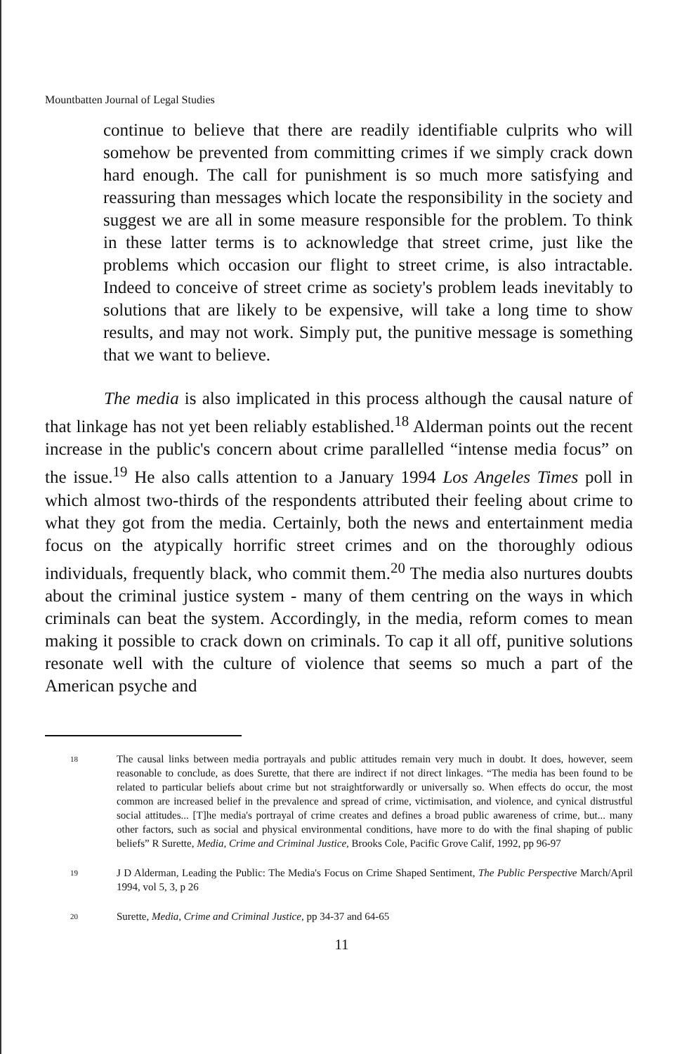Mountbatten Journal of Legal Studies
continue to believe that there are readily identifiable culprits who will somehow be prevented from committing crimes if we simply crack down hard enough. The call for punishment is so much more satisfying and reassuring than messages which locate the responsibility in the society and suggest we are all in some measure responsible for the problem. To think in these latter terms is to acknowledge that street crime, just like the problems which occasion our flight to street crime, is also intractable. Indeed to conceive of street crime as society's problem leads inevitably to solutions that are likely to be expensive, will take a long time to show results, and may not work. Simply put, the punitive message is something that we want to believe.
The media is also implicated in this process although the causal nature of that linkage has not yet been reliably established.<sup>18</sup> Alderman points out the recent increase in the public's concern about crime parallelled “intense media focus” on the issue.<sup>19</sup> He also calls attention to a January 1994 Los Angeles Times poll in which almost two-thirds of the respondents attributed their feeling about crime to what they got from the media. Certainly, both the news and entertainment media focus on the atypically horrific street crimes and on the thoroughly odious individuals, frequently black, who commit them.<sup>20</sup> The media also nurtures doubts about the criminal justice system - many of them centring on the ways in which criminals can beat the system. Accordingly, in the media, reform comes to mean making it possible to crack down on criminals. To cap it all off, punitive solutions resonate well with the culture of violence that seems so much a part of the American psyche and
18
The causal links between media portrayals and public attitudes remain very much in doubt. It does, however, seem reasonable to conclude, as does Surette, that there are indirect if not direct linkages. “The media has been found to be related to particular beliefs about crime but not straightforwardly or universally so. When effects do occur, the most common are increased belief in the prevalence and spread of crime, victimisation, and violence, and cynical distrustful social attitudes... [T]he media's portrayal of crime creates and defines a broad public awareness of crime, but... many other factors, such as social and physical environmental conditions, have more to do with the final shaping of public beliefs” R Surette, Media, Crime and Criminal Justice, Brooks Cole, Pacific Grove Calif, 1992, pp 96-97
19
J D Alderman, Leading the Public: The Media's Focus on Crime Shaped Sentiment, The Public Perspective March/April 1994, vol 5, 3, p 26
20
Surette, Media, Crime and Criminal Justice, pp 34-37 and 64-65
11